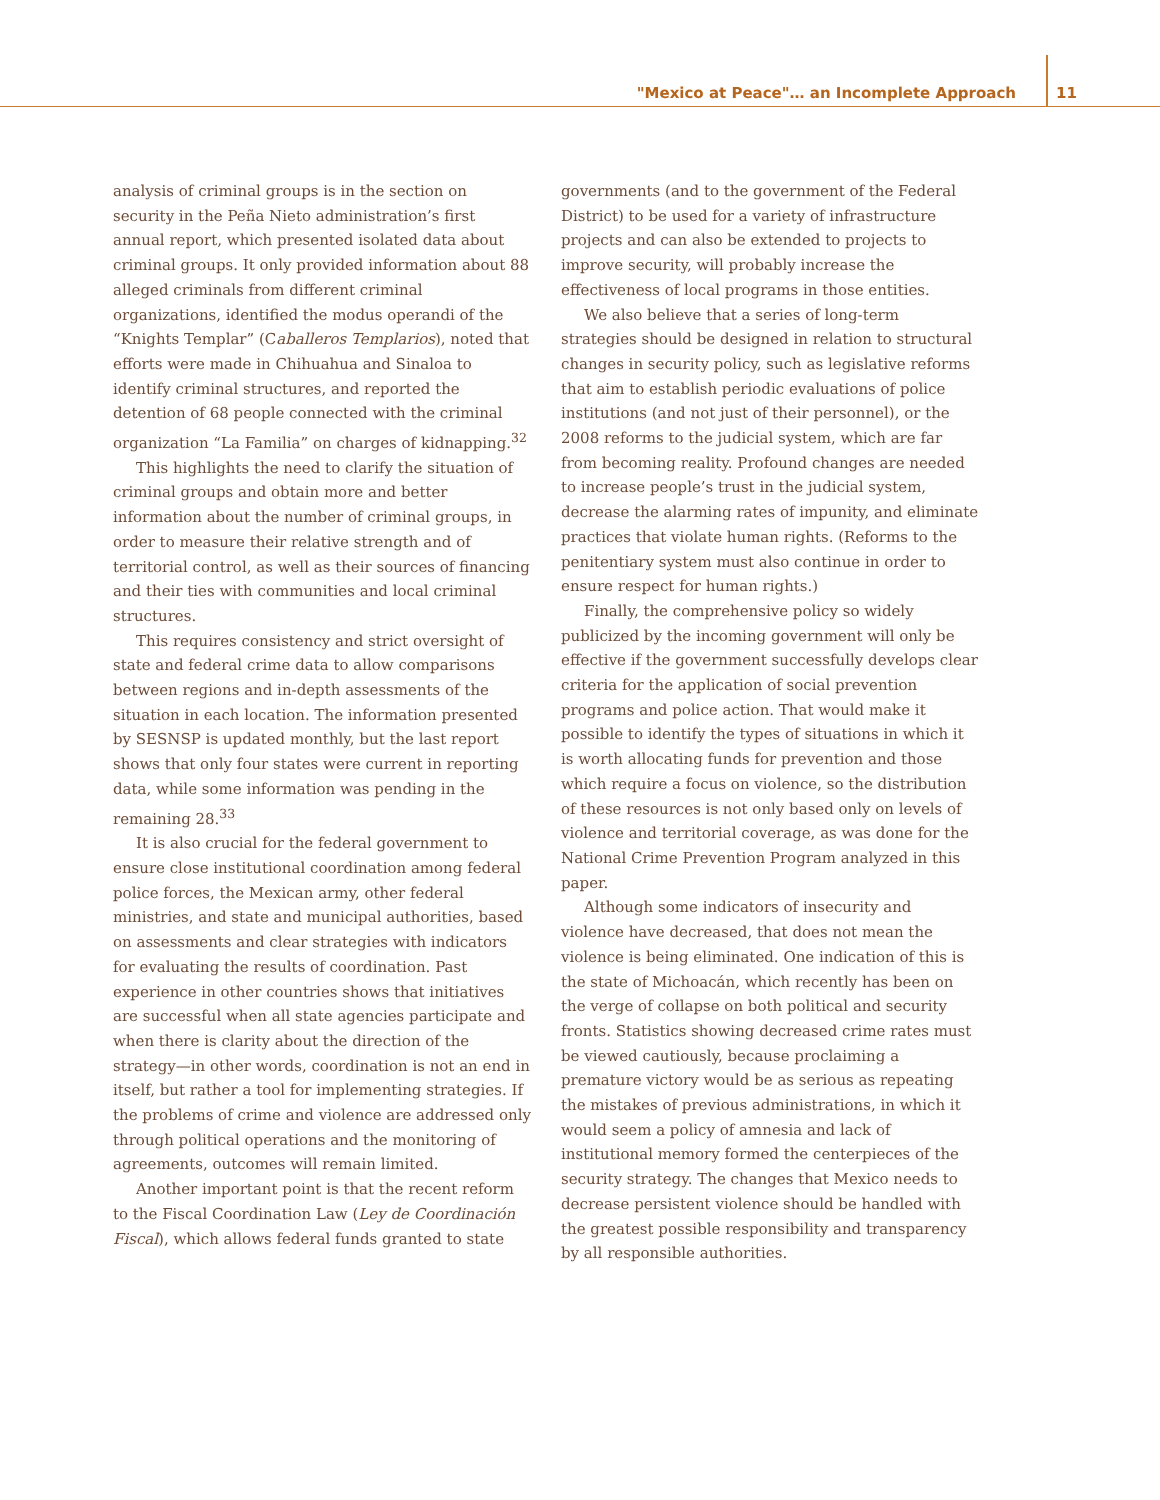"Mexico at Peace"… an Incomplete Approach 11
analysis of criminal groups is in the section on security in the Peña Nieto administration’s first annual report, which presented isolated data about criminal groups. It only provided information about 88 alleged criminals from different criminal organizations, identified the modus operandi of the “Knights Templar” (Caballeros Templarios), noted that efforts were made in Chihuahua and Sinaloa to identify criminal structures, and reported the detention of 68 people connected with the criminal organization “La Familia” on charges of kidnapping.<sup>32</sup>
This highlights the need to clarify the situation of criminal groups and obtain more and better information about the number of criminal groups, in order to measure their relative strength and of territorial control, as well as their sources of financing and their ties with communities and local criminal structures.
This requires consistency and strict oversight of state and federal crime data to allow comparisons between regions and in-depth assessments of the situation in each location. The information presented by SESNSP is updated monthly, but the last report shows that only four states were current in reporting data, while some information was pending in the remaining 28.<sup>33</sup>
It is also crucial for the federal government to ensure close institutional coordination among federal police forces, the Mexican army, other federal ministries, and state and municipal authorities, based on assessments and clear strategies with indicators for evaluating the results of coordination. Past experience in other countries shows that initiatives are successful when all state agencies participate and when there is clarity about the direction of the strategy—in other words, coordination is not an end in itself, but rather a tool for implementing strategies. If the problems of crime and violence are addressed only through political operations and the monitoring of agreements, outcomes will remain limited.
Another important point is that the recent reform to the Fiscal Coordination Law (Ley de Coordinación Fiscal), which allows federal funds granted to state
governments (and to the government of the Federal District) to be used for a variety of infrastructure projects and can also be extended to projects to improve security, will probably increase the effectiveness of local programs in those entities.
We also believe that a series of long-term strategies should be designed in relation to structural changes in security policy, such as legislative reforms that aim to establish periodic evaluations of police institutions (and not just of their personnel), or the 2008 reforms to the judicial system, which are far from becoming reality. Profound changes are needed to increase people’s trust in the judicial system, decrease the alarming rates of impunity, and eliminate practices that violate human rights. (Reforms to the penitentiary system must also continue in order to ensure respect for human rights.)
Finally, the comprehensive policy so widely publicized by the incoming government will only be effective if the government successfully develops clear criteria for the application of social prevention programs and police action. That would make it possible to identify the types of situations in which it is worth allocating funds for prevention and those which require a focus on violence, so the distribution of these resources is not only based only on levels of violence and territorial coverage, as was done for the National Crime Prevention Program analyzed in this paper.
Although some indicators of insecurity and violence have decreased, that does not mean the violence is being eliminated. One indication of this is the state of Michoacán, which recently has been on the verge of collapse on both political and security fronts. Statistics showing decreased crime rates must be viewed cautiously, because proclaiming a premature victory would be as serious as repeating the mistakes of previous administrations, in which it would seem a policy of amnesia and lack of institutional memory formed the centerpieces of the security strategy. The changes that Mexico needs to decrease persistent violence should be handled with the greatest possible responsibility and transparency by all responsible authorities.